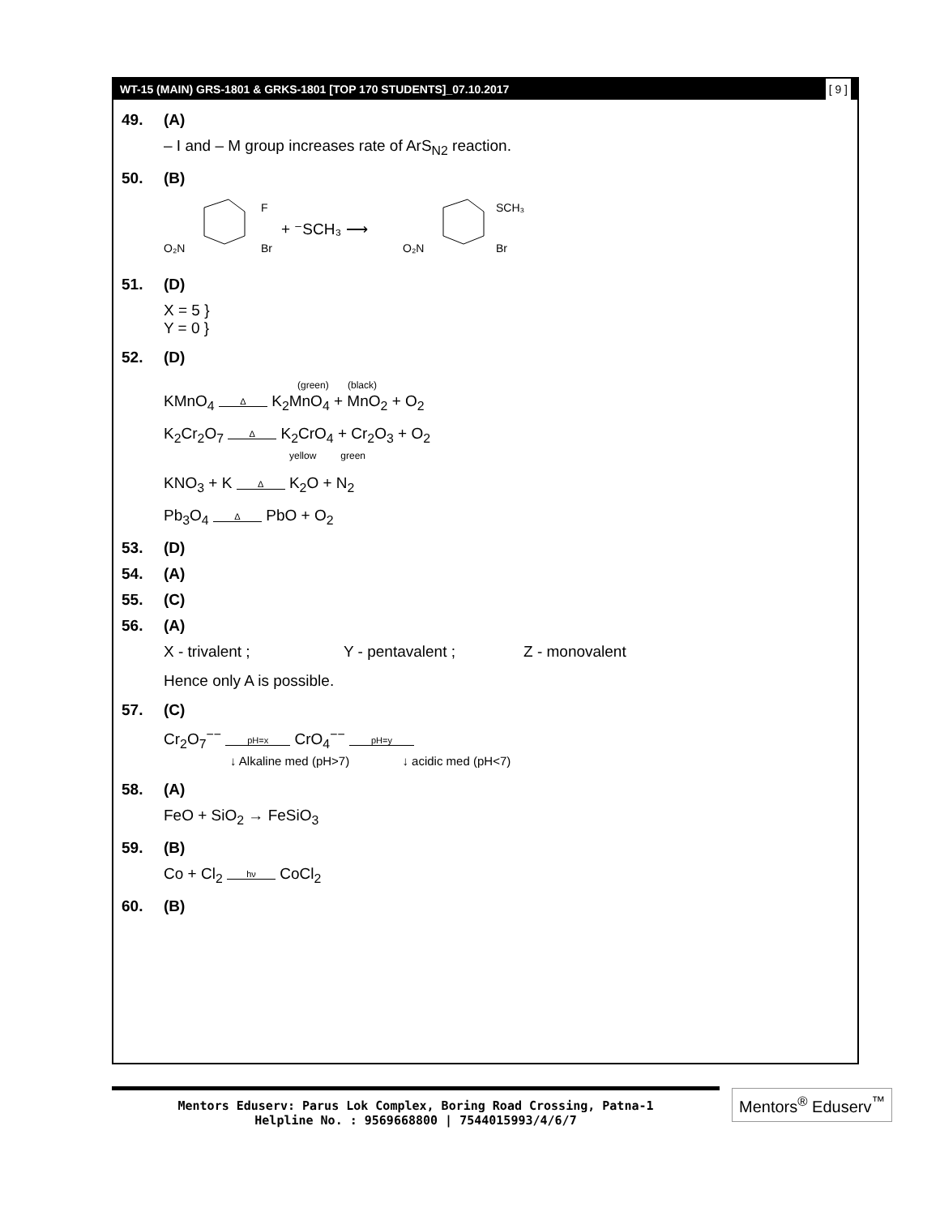WT-15 (MAIN) GRS-1801 & GRKS-1801 [TOP 170 STUDENTS]_07.10.2017 [ 9 ]
49. (A)
– I and – M group increases rate of ArS<sub>N2</sub> reaction.
50. (B)
F
O₂N
Br
+ ⁻SCH₃ ⟶
SCH₃
O₂N
Br
51. (D)
X = 5 }
Y = 0 }
52. (D)
(green) (black)
KMnO<sub>4</sub> Δ K<sub>2</sub>MnO<sub>4</sub> + MnO<sub>2</sub> + O<sub>2</sub>
K<sub>2</sub>Cr<sub>2</sub>O<sub>7</sub> Δ K<sub>2</sub>CrO<sub>4</sub> + Cr<sub>2</sub>O<sub>3</sub> + O<sub>2</sub>
yellow green
KNO<sub>3</sub> + K Δ K<sub>2</sub>O + N<sub>2</sub>
Pb<sub>3</sub>O<sub>4</sub> Δ PbO + O<sub>2</sub>
53. (D)
54. (A)
55. (C)
56. (A)
X - trivalent ; Y - pentavalent ; Z - monovalent
Hence only A is possible.
57. (C)
Cr<sub>2</sub>O<sub>7</sub><sup>−−</sup> pH=x CrO<sub>4</sub><sup>−−</sup> pH=y
↓ Alkaline med (pH>7) ↓ acidic med (pH<7)
58. (A)
FeO + SiO<sub>2</sub> → FeSiO<sub>3</sub>
59. (B)
Co + Cl<sub>2</sub> hν CoCl<sub>2</sub>
60. (B)
Mentors Eduserv: Parus Lok Complex, Boring Road Crossing, Patna-1
Helpline No. : 9569668800 | 7544015993/4/6/7
Mentors<sup>®</sup> Eduserv<sup>™</sup>